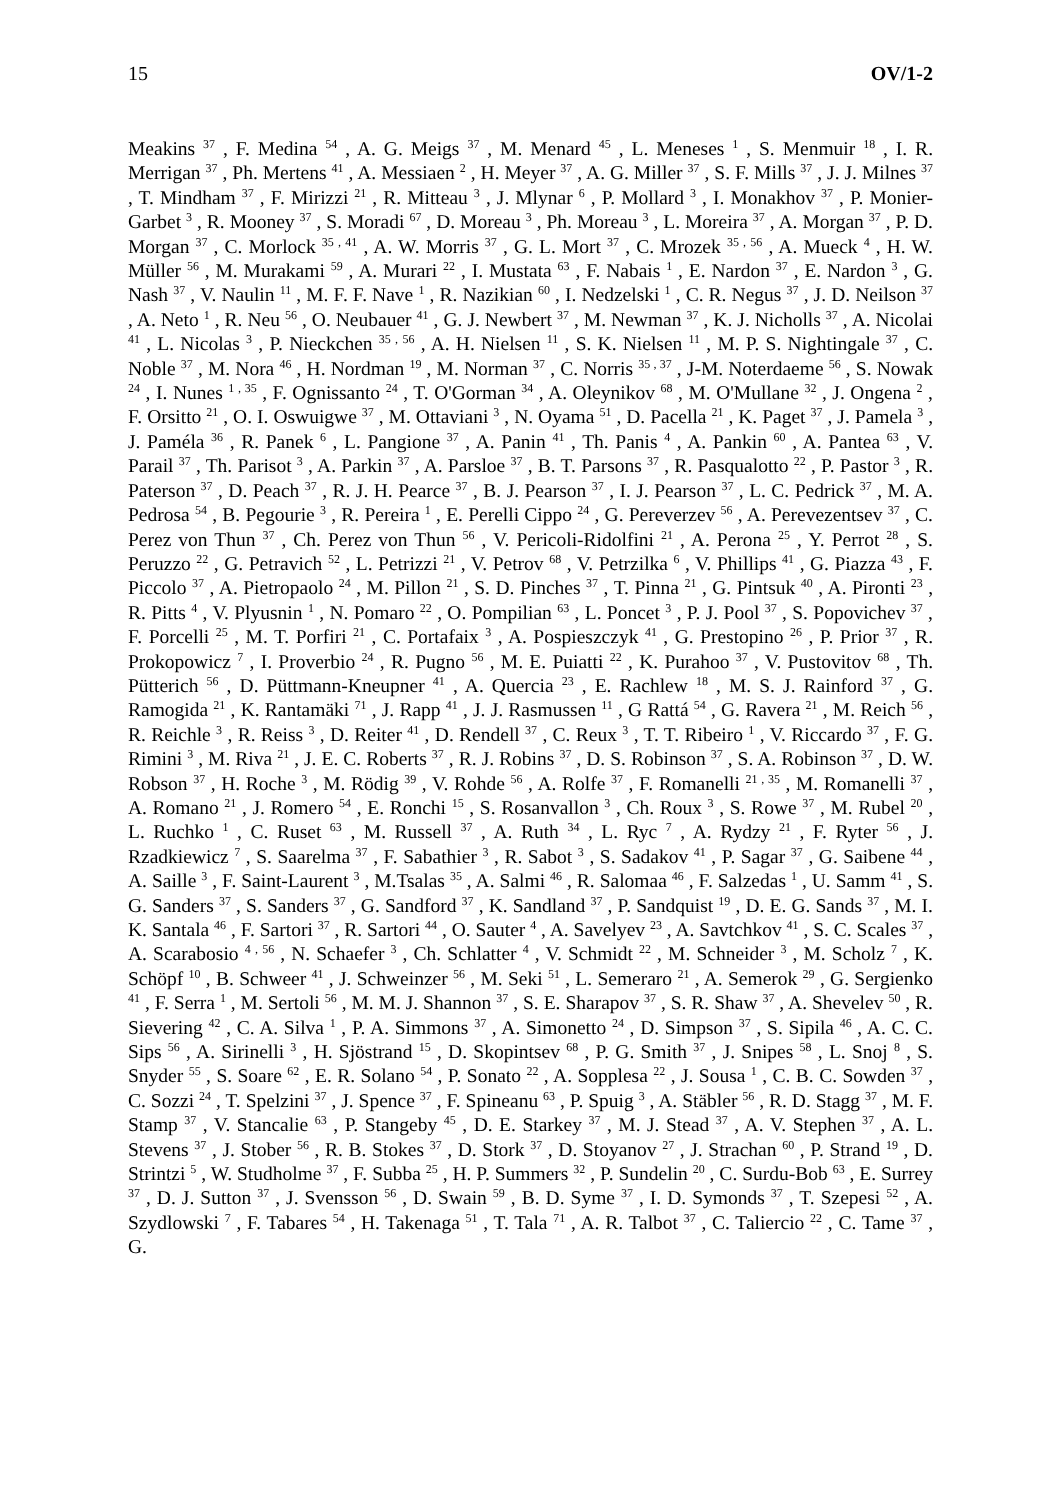15 OV/1-2
Meakins <sup>37</sup> , F. Medina <sup>54</sup> , A. G. Meigs <sup>37</sup> , M. Menard <sup>45</sup> , L. Meneses <sup>1</sup> , S. Menmuir <sup>18</sup> , I. R. Merrigan <sup>37</sup> , Ph. Mertens <sup>41</sup> , A. Messiaen <sup>2</sup> , H. Meyer <sup>37</sup> , A. G. Miller <sup>37</sup> , S. F. Mills <sup>37</sup> , J. J. Milnes <sup>37</sup> , T. Mindham <sup>37</sup> , F. Mirizzi <sup>21</sup> , R. Mitteau <sup>3</sup> , J. Mlynar <sup>6</sup> , P. Mollard <sup>3</sup> , I. Monakhov <sup>37</sup> , P. Monier-Garbet <sup>3</sup> , R. Mooney <sup>37</sup> , S. Moradi <sup>67</sup> , D. Moreau <sup>3</sup> , Ph. Moreau <sup>3</sup> , L. Moreira <sup>37</sup> , A. Morgan <sup>37</sup> , P. D. Morgan <sup>37</sup> , C. Morlock <sup>35 , 41</sup> , A. W. Morris <sup>37</sup> , G. L. Mort <sup>37</sup> , C. Mrozek <sup>35 , 56</sup> , A. Mueck <sup>4</sup> , H. W. Müller <sup>56</sup> , M. Murakami <sup>59</sup> , A. Murari <sup>22</sup> , I. Mustata <sup>63</sup> , F. Nabais <sup>1</sup> , E. Nardon <sup>37</sup> , E. Nardon <sup>3</sup> , G. Nash <sup>37</sup> , V. Naulin <sup>11</sup> , M. F. F. Nave <sup>1</sup> , R. Nazikian <sup>60</sup> , I. Nedzelski <sup>1</sup> , C. R. Negus <sup>37</sup> , J. D. Neilson <sup>37</sup> , A. Neto <sup>1</sup> , R. Neu <sup>56</sup> , O. Neubauer <sup>41</sup> , G. J. Newbert <sup>37</sup> , M. Newman <sup>37</sup> , K. J. Nicholls <sup>37</sup> , A. Nicolai <sup>41</sup> , L. Nicolas <sup>3</sup> , P. Nieckchen <sup>35 , 56</sup> , A. H. Nielsen <sup>11</sup> , S. K. Nielsen <sup>11</sup> , M. P. S. Nightingale <sup>37</sup> , C. Noble <sup>37</sup> , M. Nora <sup>46</sup> , H. Nordman <sup>19</sup> , M. Norman <sup>37</sup> , C. Norris <sup>35 , 37</sup> , J-M. Noterdaeme <sup>56</sup> , S. Nowak <sup>24</sup> , I. Nunes <sup>1 , 35</sup> , F. Ognissanto <sup>24</sup> , T. O'Gorman <sup>34</sup> , A. Oleynikov <sup>68</sup> , M. O'Mullane <sup>32</sup> , J. Ongena <sup>2</sup> , F. Orsitto <sup>21</sup> , O. I. Oswuigwe <sup>37</sup> , M. Ottaviani <sup>3</sup> , N. Oyama <sup>51</sup> , D. Pacella <sup>21</sup> , K. Paget <sup>37</sup> , J. Pamela <sup>3</sup> , J. Paméla <sup>36</sup> , R. Panek <sup>6</sup> , L. Pangione <sup>37</sup> , A. Panin <sup>41</sup> , Th. Panis <sup>4</sup> , A. Pankin <sup>60</sup> , A. Pantea <sup>63</sup> , V. Parail <sup>37</sup> , Th. Parisot <sup>3</sup> , A. Parkin <sup>37</sup> , A. Parsloe <sup>37</sup> , B. T. Parsons <sup>37</sup> , R. Pasqualotto <sup>22</sup> , P. Pastor <sup>3</sup> , R. Paterson <sup>37</sup> , D. Peach <sup>37</sup> , R. J. H. Pearce <sup>37</sup> , B. J. Pearson <sup>37</sup> , I. J. Pearson <sup>37</sup> , L. C. Pedrick <sup>37</sup> , M. A. Pedrosa <sup>54</sup> , B. Pegourie <sup>3</sup> , R. Pereira <sup>1</sup> , E. Perelli Cippo <sup>24</sup> , G. Pereverzev <sup>56</sup> , A. Perevezentsev <sup>37</sup> , C. Perez von Thun <sup>37</sup> , Ch. Perez von Thun <sup>56</sup> , V. Pericoli-Ridolfini <sup>21</sup> , A. Perona <sup>25</sup> , Y. Perrot <sup>28</sup> , S. Peruzzo <sup>22</sup> , G. Petravich <sup>52</sup> , L. Petrizzi <sup>21</sup> , V. Petrov <sup>68</sup> , V. Petrzilka <sup>6</sup> , V. Phillips <sup>41</sup> , G. Piazza <sup>43</sup> , F. Piccolo <sup>37</sup> , A. Pietropaolo <sup>24</sup> , M. Pillon <sup>21</sup> , S. D. Pinches <sup>37</sup> , T. Pinna <sup>21</sup> , G. Pintsuk <sup>40</sup> , A. Pironti <sup>23</sup> , R. Pitts <sup>4</sup> , V. Plyusnin <sup>1</sup> , N. Pomaro <sup>22</sup> , O. Pompilian <sup>63</sup> , L. Poncet <sup>3</sup> , P. J. Pool <sup>37</sup> , S. Popovichev <sup>37</sup> , F. Porcelli <sup>25</sup> , M. T. Porfiri <sup>21</sup> , C. Portafaix <sup>3</sup> , A. Pospieszczyk <sup>41</sup> , G. Prestopino <sup>26</sup> , P. Prior <sup>37</sup> , R. Prokopowicz <sup>7</sup> , I. Proverbio <sup>24</sup> , R. Pugno <sup>56</sup> , M. E. Puiatti <sup>22</sup> , K. Purahoo <sup>37</sup> , V. Pustovitov <sup>68</sup> , Th. Pütterich <sup>56</sup> , D. Püttmann-Kneupner <sup>41</sup> , A. Quercia <sup>23</sup> , E. Rachlew <sup>18</sup> , M. S. J. Rainford <sup>37</sup> , G. Ramogida <sup>21</sup> , K. Rantamäki <sup>71</sup> , J. Rapp <sup>41</sup> , J. J. Rasmussen <sup>11</sup> , G Rattá <sup>54</sup> , G. Ravera <sup>21</sup> , M. Reich <sup>56</sup> , R. Reichle <sup>3</sup> , R. Reiss <sup>3</sup> , D. Reiter <sup>41</sup> , D. Rendell <sup>37</sup> , C. Reux <sup>3</sup> , T. T. Ribeiro <sup>1</sup> , V. Riccardo <sup>37</sup> , F. G. Rimini <sup>3</sup> , M. Riva <sup>21</sup> , J. E. C. Roberts <sup>37</sup> , R. J. Robins <sup>37</sup> , D. S. Robinson <sup>37</sup> , S. A. Robinson <sup>37</sup> , D. W. Robson <sup>37</sup> , H. Roche <sup>3</sup> , M. Rödig <sup>39</sup> , V. Rohde <sup>56</sup> , A. Rolfe <sup>37</sup> , F. Romanelli <sup>21 , 35</sup> , M. Romanelli <sup>37</sup> , A. Romano <sup>21</sup> , J. Romero <sup>54</sup> , E. Ronchi <sup>15</sup> , S. Rosanvallon <sup>3</sup> , Ch. Roux <sup>3</sup> , S. Rowe <sup>37</sup> , M. Rubel <sup>20</sup> , L. Ruchko <sup>1</sup> , C. Ruset <sup>63</sup> , M. Russell <sup>37</sup> , A. Ruth <sup>34</sup> , L. Ryc <sup>7</sup> , A. Rydzy <sup>21</sup> , F. Ryter <sup>56</sup> , J. Rzadkiewicz <sup>7</sup> , S. Saarelma <sup>37</sup> , F. Sabathier <sup>3</sup> , R. Sabot <sup>3</sup> , S. Sadakov <sup>41</sup> , P. Sagar <sup>37</sup> , G. Saibene <sup>44</sup> , A. Saille <sup>3</sup> , F. Saint-Laurent <sup>3</sup> , M.Tsalas <sup>35</sup> , A. Salmi <sup>46</sup> , R. Salomaa <sup>46</sup> , F. Salzedas <sup>1</sup> , U. Samm <sup>41</sup> , S. G. Sanders <sup>37</sup> , S. Sanders <sup>37</sup> , G. Sandford <sup>37</sup> , K. Sandland <sup>37</sup> , P. Sandquist <sup>19</sup> , D. E. G. Sands <sup>37</sup> , M. I. K. Santala <sup>46</sup> , F. Sartori <sup>37</sup> , R. Sartori <sup>44</sup> , O. Sauter <sup>4</sup> , A. Savelyev <sup>23</sup> , A. Savtchkov <sup>41</sup> , S. C. Scales <sup>37</sup> , A. Scarabosio <sup>4 , 56</sup> , N. Schaefer <sup>3</sup> , Ch. Schlatter <sup>4</sup> , V. Schmidt <sup>22</sup> , M. Schneider <sup>3</sup> , M. Scholz <sup>7</sup> , K. Schöpf <sup>10</sup> , B. Schweer <sup>41</sup> , J. Schweinzer <sup>56</sup> , M. Seki <sup>51</sup> , L. Semeraro <sup>21</sup> , A. Semerok <sup>29</sup> , G. Sergienko <sup>41</sup> , F. Serra <sup>1</sup> , M. Sertoli <sup>56</sup> , M. M. J. Shannon <sup>37</sup> , S. E. Sharapov <sup>37</sup> , S. R. Shaw <sup>37</sup> , A. Shevelev <sup>50</sup> , R. Sievering <sup>42</sup> , C. A. Silva <sup>1</sup> , P. A. Simmons <sup>37</sup> , A. Simonetto <sup>24</sup> , D. Simpson <sup>37</sup> , S. Sipila <sup>46</sup> , A. C. C. Sips <sup>56</sup> , A. Sirinelli <sup>3</sup> , H. Sjöstrand <sup>15</sup> , D. Skopintsev <sup>68</sup> , P. G. Smith <sup>37</sup> , J. Snipes <sup>58</sup> , L. Snoj <sup>8</sup> , S. Snyder <sup>55</sup> , S. Soare <sup>62</sup> , E. R. Solano <sup>54</sup> , P. Sonato <sup>22</sup> , A. Sopplesa <sup>22</sup> , J. Sousa <sup>1</sup> , C. B. C. Sowden <sup>37</sup> , C. Sozzi <sup>24</sup> , T. Spelzini <sup>37</sup> , J. Spence <sup>37</sup> , F. Spineanu <sup>63</sup> , P. Spuig <sup>3</sup> , A. Stäbler <sup>56</sup> , R. D. Stagg <sup>37</sup> , M. F. Stamp <sup>37</sup> , V. Stancalie <sup>63</sup> , P. Stangeby <sup>45</sup> , D. E. Starkey <sup>37</sup> , M. J. Stead <sup>37</sup> , A. V. Stephen <sup>37</sup> , A. L. Stevens <sup>37</sup> , J. Stober <sup>56</sup> , R. B. Stokes <sup>37</sup> , D. Stork <sup>37</sup> , D. Stoyanov <sup>27</sup> , J. Strachan <sup>60</sup> , P. Strand <sup>19</sup> , D. Strintzi <sup>5</sup> , W. Studholme <sup>37</sup> , F. Subba <sup>25</sup> , H. P. Summers <sup>32</sup> , P. Sundelin <sup>20</sup> , C. Surdu-Bob <sup>63</sup> , E. Surrey <sup>37</sup> , D. J. Sutton <sup>37</sup> , J. Svensson <sup>56</sup> , D. Swain <sup>59</sup> , B. D. Syme <sup>37</sup> , I. D. Symonds <sup>37</sup> , T. Szepesi <sup>52</sup> , A. Szydlowski <sup>7</sup> , F. Tabares <sup>54</sup> , H. Takenaga <sup>51</sup> , T. Tala <sup>71</sup> , A. R. Talbot <sup>37</sup> , C. Taliercio <sup>22</sup> , C. Tame <sup>37</sup> , G.